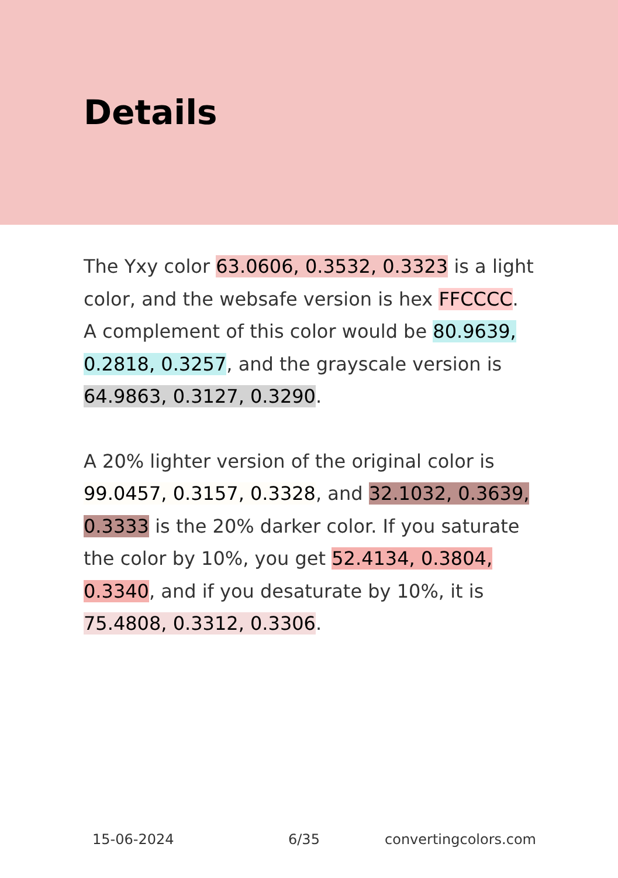Details
The Yxy color 63.0606, 0.3532, 0.3323 is a light color, and the websafe version is hex FFCCCC. A complement of this color would be 80.9639, 0.2818, 0.3257, and the grayscale version is 64.9863, 0.3127, 0.3290.
A 20% lighter version of the original color is 99.0457, 0.3157, 0.3328, and 32.1032, 0.3639, 0.3333 is the 20% darker color. If you saturate the color by 10%, you get 52.4134, 0.3804, 0.3340, and if you desaturate by 10%, it is 75.4808, 0.3312, 0.3306.
15-06-2024 6/35 convertingcolors.com